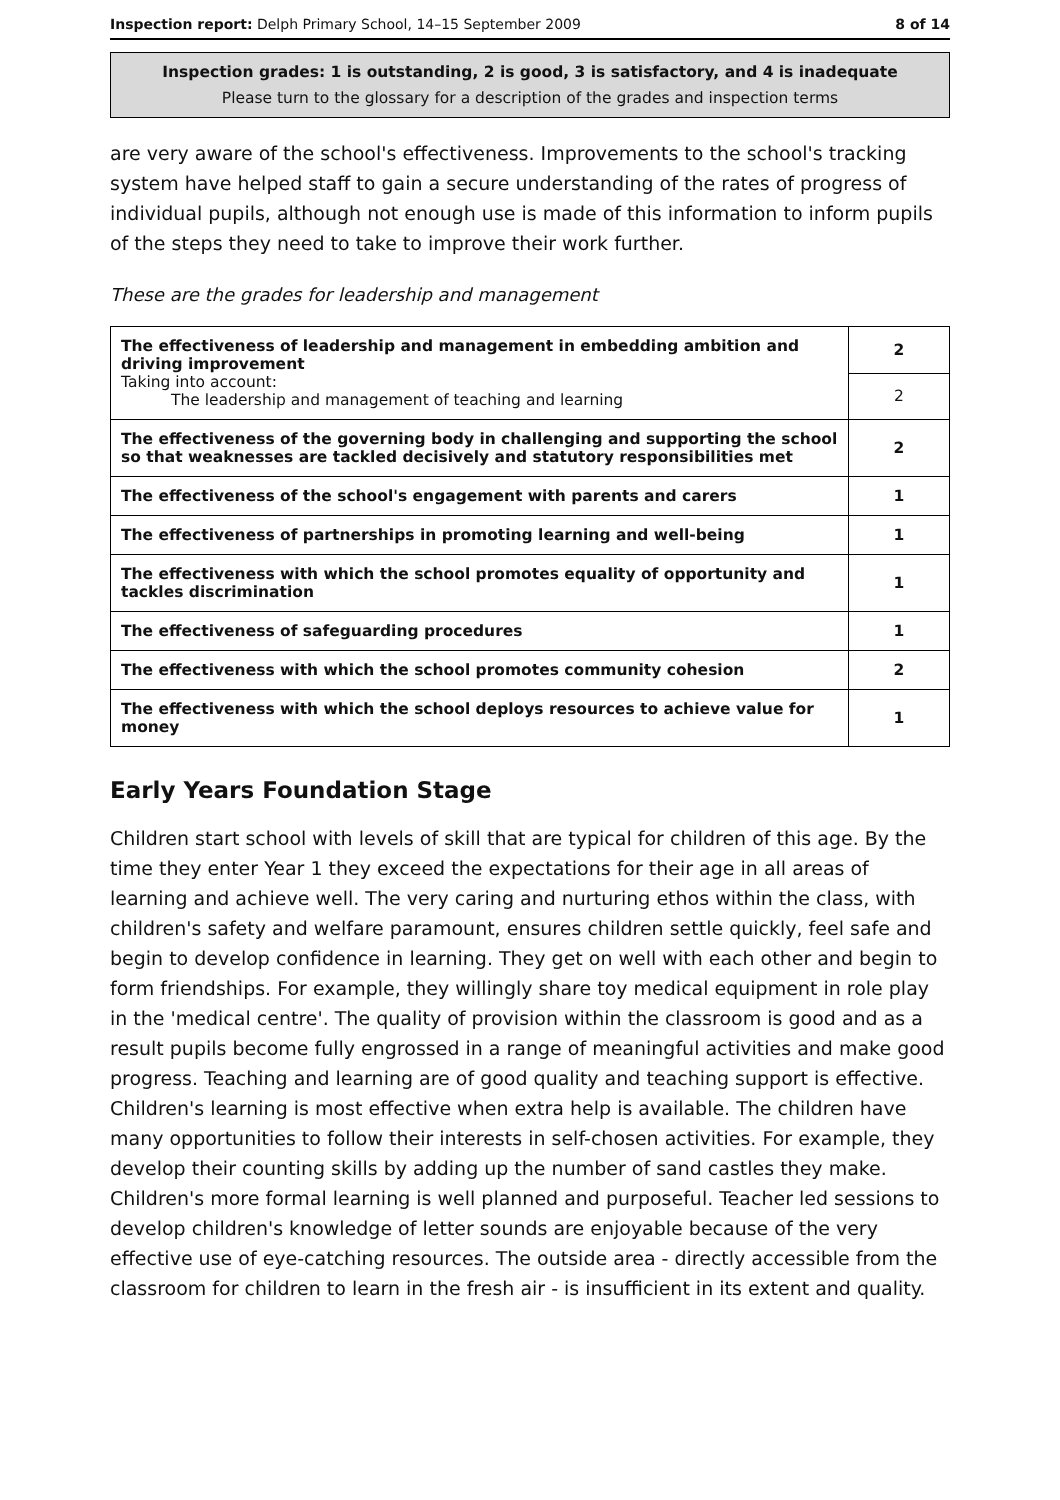Inspection report: Delph Primary School, 14–15 September 2009 8 of 14
Inspection grades: 1 is outstanding, 2 is good, 3 is satisfactory, and 4 is inadequate
Please turn to the glossary for a description of the grades and inspection terms
are very aware of the school's effectiveness. Improvements to the school's tracking system have helped staff to gain a secure understanding of the rates of progress of individual pupils, although not enough use is made of this information to inform pupils of the steps they need to take to improve their work further.
These are the grades for leadership and management
| The effectiveness of leadership and management in embedding ambition and driving improvement Taking into account: The leadership and management of teaching and learning | 2 |
| | 2 |
| The effectiveness of the governing body in challenging and supporting the school so that weaknesses are tackled decisively and statutory responsibilities met | 2 |
| The effectiveness of the school's engagement with parents and carers | 1 |
| The effectiveness of partnerships in promoting learning and well-being | 1 |
| The effectiveness with which the school promotes equality of opportunity and tackles discrimination | 1 |
| The effectiveness of safeguarding procedures | 1 |
| The effectiveness with which the school promotes community cohesion | 2 |
| The effectiveness with which the school deploys resources to achieve value for money | 1 |
Early Years Foundation Stage
Children start school with levels of skill that are typical for children of this age. By the time they enter Year 1 they exceed the expectations for their age in all areas of learning and achieve well. The very caring and nurturing ethos within the class, with children's safety and welfare paramount, ensures children settle quickly, feel safe and begin to develop confidence in learning. They get on well with each other and begin to form friendships. For example, they willingly share toy medical equipment in role play in the 'medical centre'. The quality of provision within the classroom is good and as a result pupils become fully engrossed in a range of meaningful activities and make good progress. Teaching and learning are of good quality and teaching support is effective. Children's learning is most effective when extra help is available. The children have many opportunities to follow their interests in self-chosen activities. For example, they develop their counting skills by adding up the number of sand castles they make. Children's more formal learning is well planned and purposeful. Teacher led sessions to develop children's knowledge of letter sounds are enjoyable because of the very effective use of eye-catching resources. The outside area - directly accessible from the classroom for children to learn in the fresh air - is insufficient in its extent and quality.